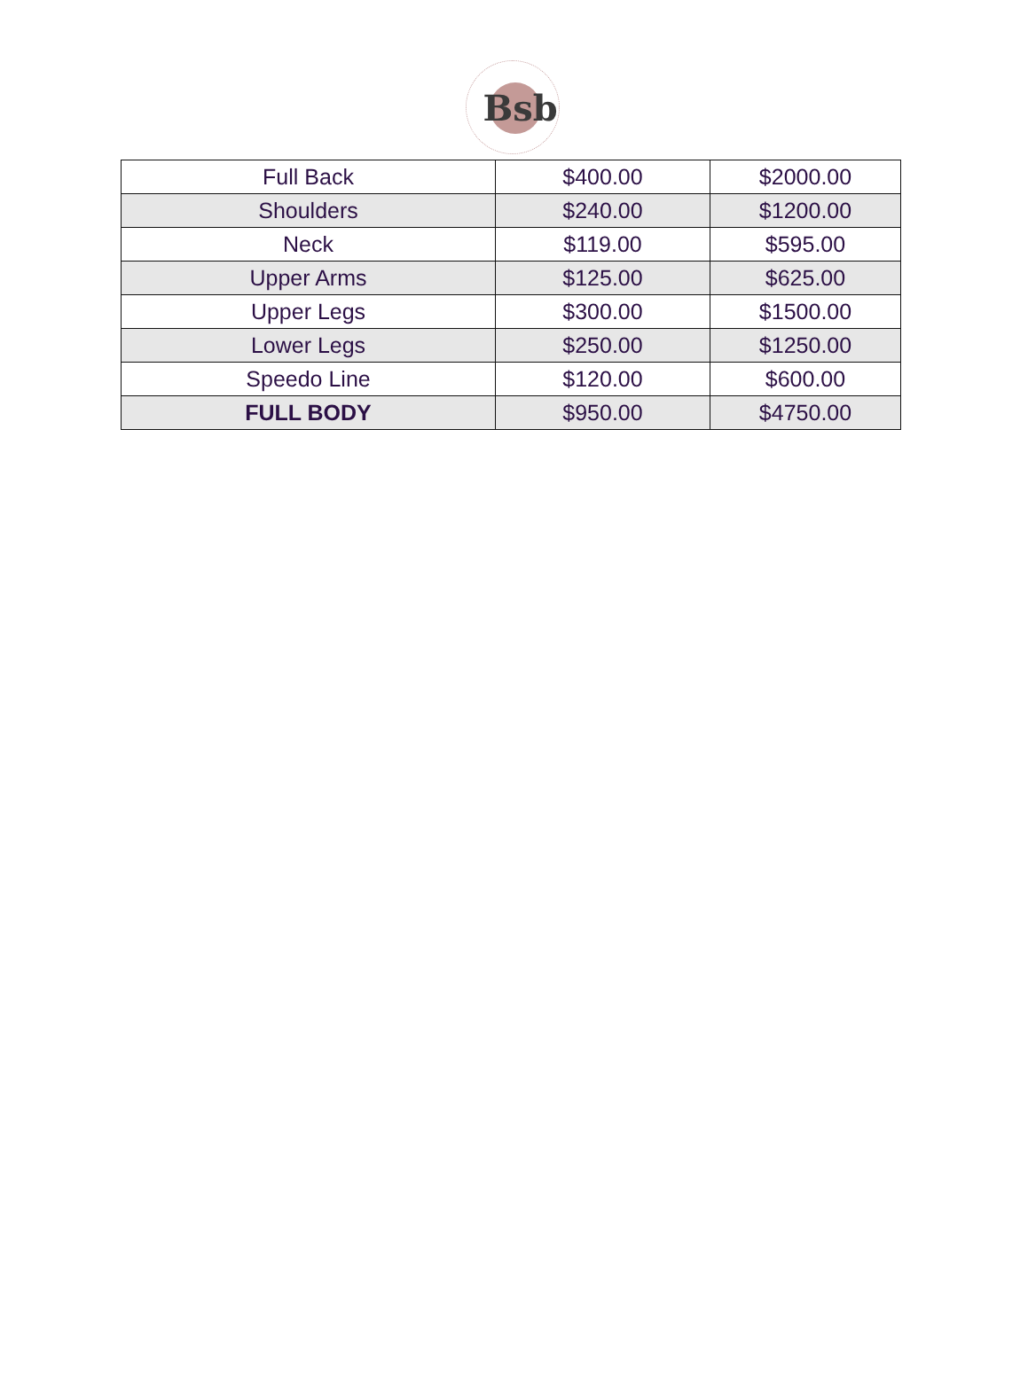Bsb
| Full Back | $400.00 | $2000.00 |
| Shoulders | $240.00 | $1200.00 |
| Neck | $119.00 | $595.00 |
| Upper Arms | $125.00 | $625.00 |
| Upper Legs | $300.00 | $1500.00 |
| Lower Legs | $250.00 | $1250.00 |
| Speedo Line | $120.00 | $600.00 |
| FULL BODY | $950.00 | $4750.00 |